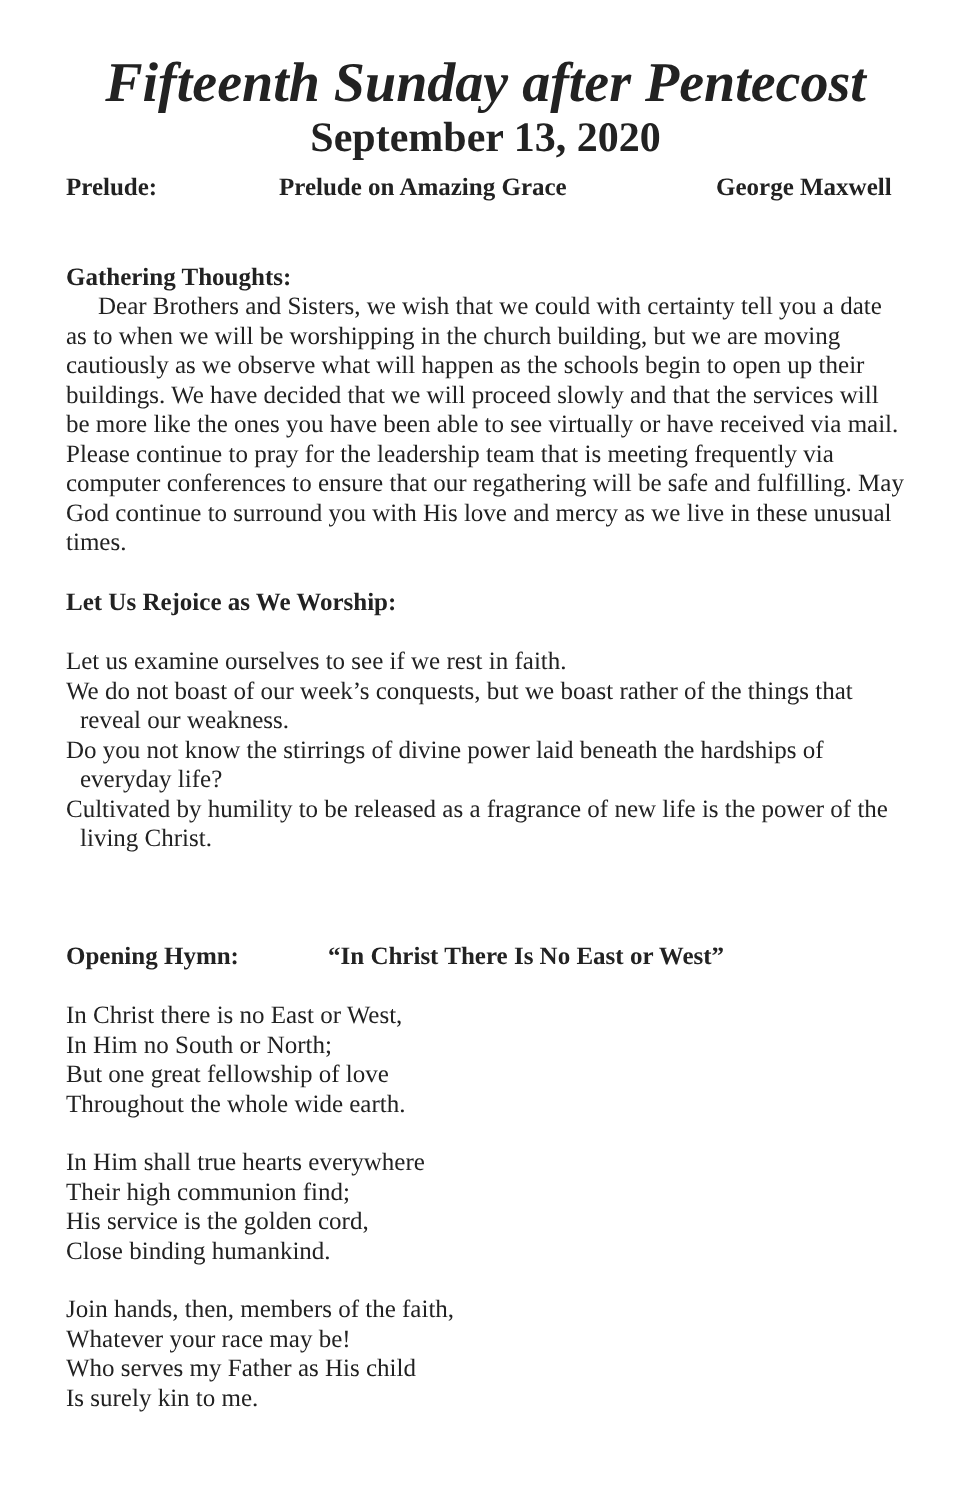Fifteenth Sunday after Pentecost
September 13, 2020
Prelude: Prelude on Amazing Grace George Maxwell
Gathering Thoughts:
Dear Brothers and Sisters, we wish that we could with certainty tell you a date as to when we will be worshipping in the church building, but we are moving cautiously as we observe what will happen as the schools begin to open up their buildings. We have decided that we will proceed slowly and that the services will be more like the ones you have been able to see virtually or have received via mail. Please continue to pray for the leadership team that is meeting frequently via computer conferences to ensure that our regathering will be safe and fulfilling. May God continue to surround you with His love and mercy as we live in these unusual times.
Let Us Rejoice as We Worship:
Let us examine ourselves to see if we rest in faith.
We do not boast of our week’s conquests, but we boast rather of the things that reveal our weakness.
Do you not know the stirrings of divine power laid beneath the hardships of everyday life?
Cultivated by humility to be released as a fragrance of new life is the power of the living Christ.
Opening Hymn: “In Christ There Is No East or West”
In Christ there is no East or West,
In Him no South or North;
But one great fellowship of love
Throughout the whole wide earth.
In Him shall true hearts everywhere
Their high communion find;
His service is the golden cord,
Close binding humankind.
Join hands, then, members of the faith,
Whatever your race may be!
Who serves my Father as His child
Is surely kin to me.